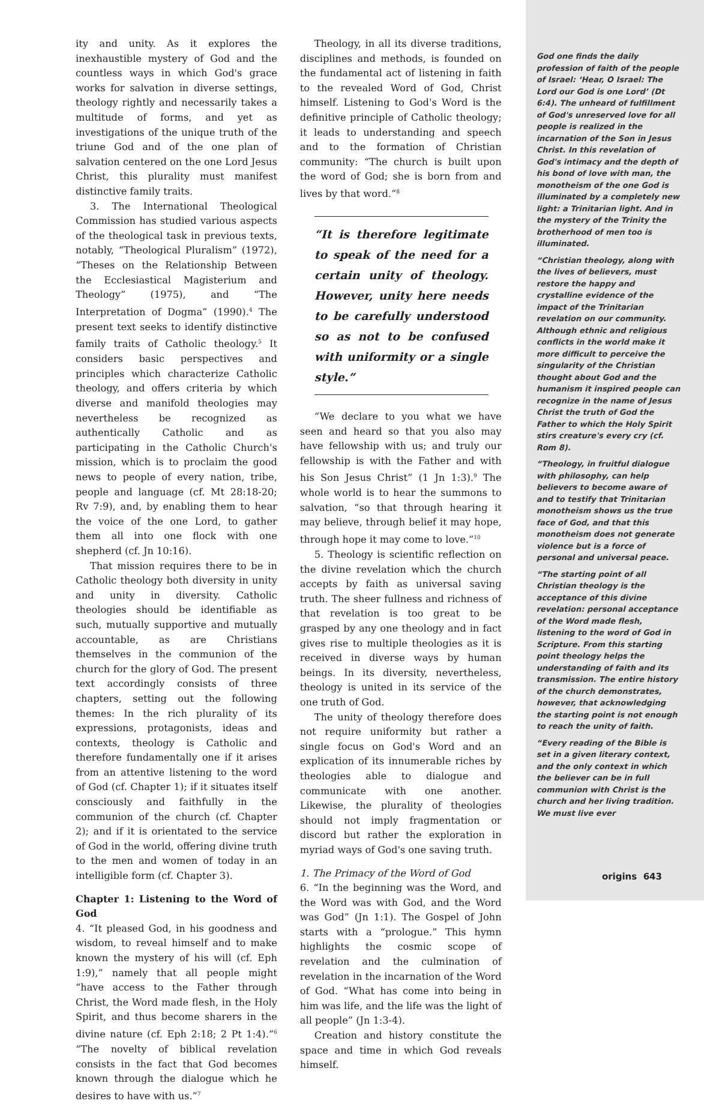ity and unity. As it explores the inexhaustible mystery of God and the countless ways in which God's grace works for salvation in diverse settings, theology rightly and necessarily takes a multitude of forms, and yet as investigations of the unique truth of the triune God and of the one plan of salvation centered on the one Lord Jesus Christ, this plurality must manifest distinctive family traits.
3. The International Theological Commission has studied various aspects of the theological task in previous texts, notably, “Theological Pluralism” (1972), “Theses on the Relationship Between the Ecclesiastical Magisterium and Theology” (1975), and “The Interpretation of Dogma” (1990).<sup>4</sup> The present text seeks to identify distinctive family traits of Catholic theology.<sup>5</sup> It considers basic perspectives and principles which characterize Catholic theology, and offers criteria by which diverse and manifold theologies may nevertheless be recognized as authentically Catholic and as participating in the Catholic Church's mission, which is to proclaim the good news to people of every nation, tribe, people and language (cf. Mt 28:18-20; Rv 7:9), and, by enabling them to hear the voice of the one Lord, to gather them all into one flock with one shepherd (cf. Jn 10:16).
That mission requires there to be in Catholic theology both diversity in unity and unity in diversity. Catholic theologies should be identifiable as such, mutually supportive and mutually accountable, as are Christians themselves in the communion of the church for the glory of God. The present text accordingly consists of three chapters, setting out the following themes: In the rich plurality of its expressions, protagonists, ideas and contexts, theology is Catholic and therefore fundamentally one if it arises from an attentive listening to the word of God (cf. Chapter 1); if it situates itself consciously and faithfully in the communion of the church (cf. Chapter 2); and if it is orientated to the service of God in the world, offering divine truth to the men and women of today in an intelligible form (cf. Chapter 3).
Chapter 1: Listening to the Word of God
4. “It pleased God, in his goodness and wisdom, to reveal himself and to make known the mystery of his will (cf. Eph 1:9),” namely that all people might “have access to the Father through Christ, the Word made flesh, in the Holy Spirit, and thus become sharers in the divine nature (cf. Eph 2:18; 2 Pt 1:4).”<sup>6</sup> “The novelty of biblical revelation consists in the fact that God becomes known through the dialogue which he desires to have with us.”<sup>7</sup>
Theology, in all its diverse traditions, disciplines and methods, is founded on the fundamental act of listening in faith to the revealed Word of God, Christ himself. Listening to God's Word is the definitive principle of Catholic theology; it leads to understanding and speech and to the formation of Christian community: “The church is built upon the word of God; she is born from and lives by that word.”<sup>8</sup>
“It is therefore legitimate to speak of the need for a certain unity of theology. However, unity here needs to be carefully understood so as not to be confused with uniformity or a single style.”
“We declare to you what we have seen and heard so that you also may have fellowship with us; and truly our fellowship is with the Father and with his Son Jesus Christ” (1 Jn 1:3).<sup>9</sup> The whole world is to hear the summons to salvation, “so that through hearing it may believe, through belief it may hope, through hope it may come to love.”<sup>10</sup>
5. Theology is scientific reflection on the divine revelation which the church accepts by faith as universal saving truth. The sheer fullness and richness of that revelation is too great to be grasped by any one theology and in fact gives rise to multiple theologies as it is received in diverse ways by human beings. In its diversity, nevertheless, theology is united in its service of the one truth of God.
The unity of theology therefore does not require uniformity but rather a single focus on God's Word and an explication of its innumerable riches by theologies able to dialogue and communicate with one another. Likewise, the plurality of theologies should not imply fragmentation or discord but rather the exploration in myriad ways of God's one saving truth.
1. The Primacy of the Word of God
6. “In the beginning was the Word, and the Word was with God, and the Word was God” (Jn 1:1). The Gospel of John starts with a “prologue.” This hymn highlights the cosmic scope of revelation and the culmination of revelation in the incarnation of the Word of God. “What has come into being in him was life, and the life was the light of all people” (Jn 1:3-4).
Creation and history constitute the space and time in which God reveals himself.
God one finds the daily profession of faith of the people of Israel: ‘Hear, O Israel: The Lord our God is one Lord’ (Dt 6:4). The unheard of fulfillment of God's unreserved love for all people is realized in the incarnation of the Son in Jesus Christ. In this revelation of God's intimacy and the depth of his bond of love with man, the monotheism of the one God is illuminated by a completely new light: a Trinitarian light. And in the mystery of the Trinity the brotherhood of men too is illuminated.
“Christian theology, along with the lives of believers, must restore the happy and crystalline evidence of the impact of the Trinitarian revelation on our community. Although ethnic and religious conflicts in the world make it more difficult to perceive the singularity of the Christian thought about God and the humanism it inspired people can recognize in the name of Jesus Christ the truth of God the Father to which the Holy Spirit stirs creature's every cry (cf. Rom 8).
“Theology, in fruitful dialogue with philosophy, can help believers to become aware of and to testify that Trinitarian monotheism shows us the true face of God, and that this monotheism does not generate violence but is a force of personal and universal peace.
“The starting point of all Christian theology is the acceptance of this divine revelation: personal acceptance of the Word made flesh, listening to the word of God in Scripture. From this starting point theology helps the understanding of faith and its transmission. The entire history of the church demonstrates, however, that acknowledging the starting point is not enough to reach the unity of faith.
“Every reading of the Bible is set in a given literary context, and the only context in which the believer can be in full communion with Christ is the church and her living tradition. We must live ever
origins 643